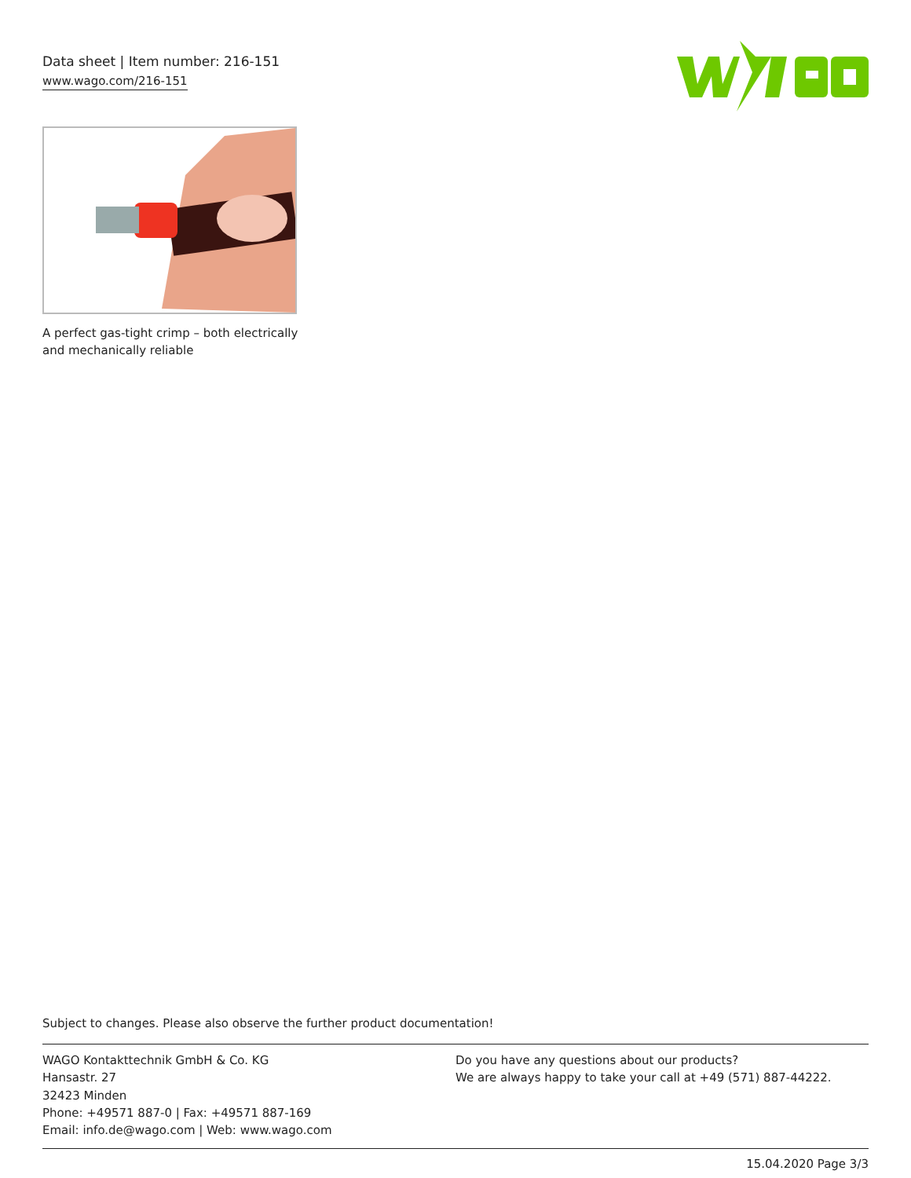Data sheet | Item number: 216-151
www.wago.com/216-151
A perfect gas-tight crimp – both electrically and mechanically reliable
Subject to changes. Please also observe the further product documentation!
WAGO Kontakttechnik GmbH & Co. KG
Hansastr. 27
32423 Minden
Phone: +49571 887-0 | Fax: +49571 887-169
Email: info.de@wago.com | Web: www.wago.com
Do you have any questions about our products?
We are always happy to take your call at +49 (571) 887-44222.
15.04.2020 Page 3/3